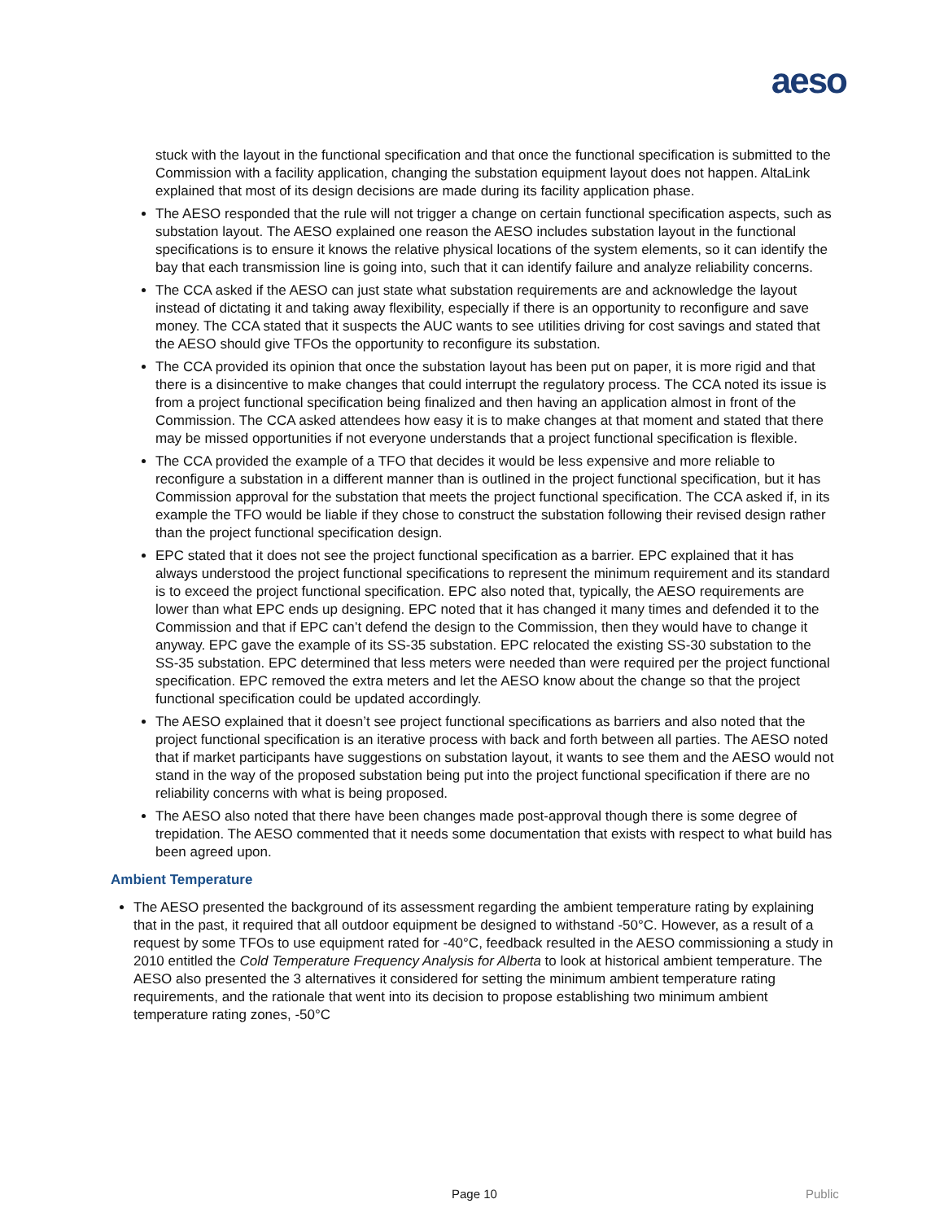aeso
stuck with the layout in the functional specification and that once the functional specification is submitted to the Commission with a facility application, changing the substation equipment layout does not happen. AltaLink explained that most of its design decisions are made during its facility application phase.
The AESO responded that the rule will not trigger a change on certain functional specification aspects, such as substation layout. The AESO explained one reason the AESO includes substation layout in the functional specifications is to ensure it knows the relative physical locations of the system elements, so it can identify the bay that each transmission line is going into, such that it can identify failure and analyze reliability concerns.
The CCA asked if the AESO can just state what substation requirements are and acknowledge the layout instead of dictating it and taking away flexibility, especially if there is an opportunity to reconfigure and save money. The CCA stated that it suspects the AUC wants to see utilities driving for cost savings and stated that the AESO should give TFOs the opportunity to reconfigure its substation.
The CCA provided its opinion that once the substation layout has been put on paper, it is more rigid and that there is a disincentive to make changes that could interrupt the regulatory process. The CCA noted its issue is from a project functional specification being finalized and then having an application almost in front of the Commission. The CCA asked attendees how easy it is to make changes at that moment and stated that there may be missed opportunities if not everyone understands that a project functional specification is flexible.
The CCA provided the example of a TFO that decides it would be less expensive and more reliable to reconfigure a substation in a different manner than is outlined in the project functional specification, but it has Commission approval for the substation that meets the project functional specification. The CCA asked if, in its example the TFO would be liable if they chose to construct the substation following their revised design rather than the project functional specification design.
EPC stated that it does not see the project functional specification as a barrier. EPC explained that it has always understood the project functional specifications to represent the minimum requirement and its standard is to exceed the project functional specification. EPC also noted that, typically, the AESO requirements are lower than what EPC ends up designing. EPC noted that it has changed it many times and defended it to the Commission and that if EPC can’t defend the design to the Commission, then they would have to change it anyway. EPC gave the example of its SS-35 substation. EPC relocated the existing SS-30 substation to the SS-35 substation. EPC determined that less meters were needed than were required per the project functional specification. EPC removed the extra meters and let the AESO know about the change so that the project functional specification could be updated accordingly.
The AESO explained that it doesn’t see project functional specifications as barriers and also noted that the project functional specification is an iterative process with back and forth between all parties. The AESO noted that if market participants have suggestions on substation layout, it wants to see them and the AESO would not stand in the way of the proposed substation being put into the project functional specification if there are no reliability concerns with what is being proposed.
The AESO also noted that there have been changes made post-approval though there is some degree of trepidation. The AESO commented that it needs some documentation that exists with respect to what build has been agreed upon.
Ambient Temperature
The AESO presented the background of its assessment regarding the ambient temperature rating by explaining that in the past, it required that all outdoor equipment be designed to withstand -50°C. However, as a result of a request by some TFOs to use equipment rated for -40°C, feedback resulted in the AESO commissioning a study in 2010 entitled the Cold Temperature Frequency Analysis for Alberta to look at historical ambient temperature. The AESO also presented the 3 alternatives it considered for setting the minimum ambient temperature rating requirements, and the rationale that went into its decision to propose establishing two minimum ambient temperature rating zones, -50°C
Page 10 Public